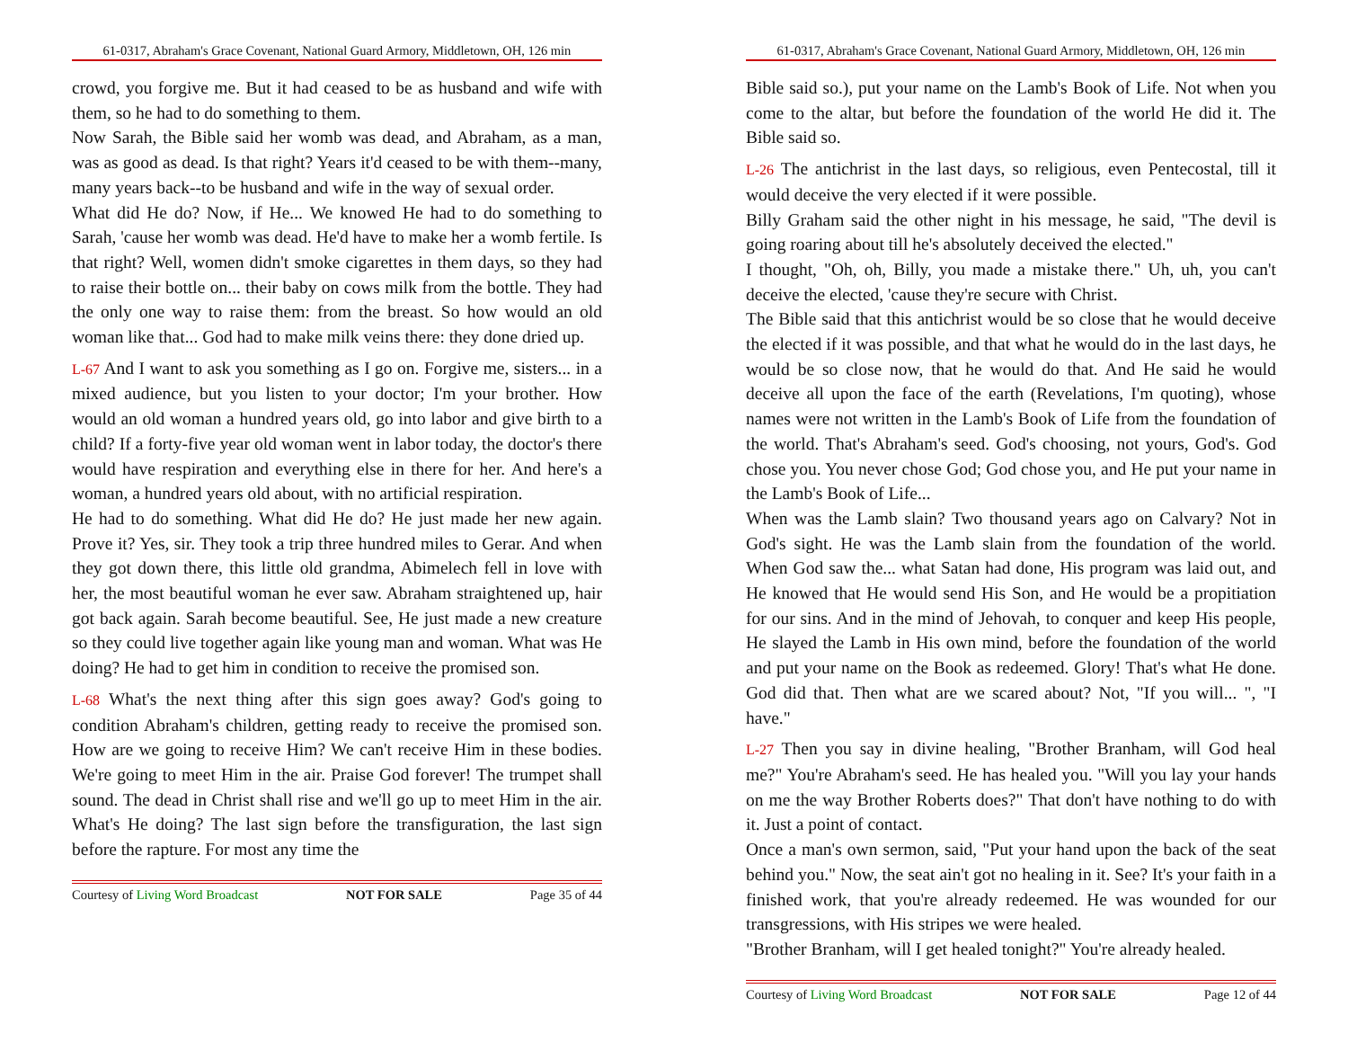61-0317, Abraham's Grace Covenant, National Guard Armory, Middletown, OH, 126 min
crowd, you forgive me. But it had ceased to be as husband and wife with them, so he had to do something to them.
Now Sarah, the Bible said her womb was dead, and Abraham, as a man, was as good as dead. Is that right? Years it'd ceased to be with them--many, many years back--to be husband and wife in the way of sexual order.
What did He do? Now, if He... We knowed He had to do something to Sarah, 'cause her womb was dead. He'd have to make her a womb fertile. Is that right? Well, women didn't smoke cigarettes in them days, so they had to raise their bottle on... their baby on cows milk from the bottle. They had the only one way to raise them: from the breast. So how would an old woman like that... God had to make milk veins there: they done dried up.
L-67 And I want to ask you something as I go on. Forgive me, sisters... in a mixed audience, but you listen to your doctor; I'm your brother. How would an old woman a hundred years old, go into labor and give birth to a child? If a forty-five year old woman went in labor today, the doctor's there would have respiration and everything else in there for her. And here's a woman, a hundred years old about, with no artificial respiration.
He had to do something. What did He do? He just made her new again. Prove it? Yes, sir. They took a trip three hundred miles to Gerar. And when they got down there, this little old grandma, Abimelech fell in love with her, the most beautiful woman he ever saw. Abraham straightened up, hair got back again. Sarah become beautiful. See, He just made a new creature so they could live together again like young man and woman. What was He doing? He had to get him in condition to receive the promised son.
L-68 What's the next thing after this sign goes away? God's going to condition Abraham's children, getting ready to receive the promised son. How are we going to receive Him? We can't receive Him in these bodies. We're going to meet Him in the air. Praise God forever! The trumpet shall sound. The dead in Christ shall rise and we'll go up to meet Him in the air. What's He doing? The last sign before the transfiguration, the last sign before the rapture. For most any time the
Courtesy of Living Word Broadcast NOT FOR SALE Page 35 of 44
61-0317, Abraham's Grace Covenant, National Guard Armory, Middletown, OH, 126 min
Bible said so.), put your name on the Lamb's Book of Life. Not when you come to the altar, but before the foundation of the world He did it. The Bible said so.
L-26 The antichrist in the last days, so religious, even Pentecostal, till it would deceive the very elected if it were possible.
Billy Graham said the other night in his message, he said, "The devil is going roaring about till he's absolutely deceived the elected."
I thought, "Oh, oh, Billy, you made a mistake there." Uh, uh, you can't deceive the elected, 'cause they're secure with Christ.
The Bible said that this antichrist would be so close that he would deceive the elected if it was possible, and that what he would do in the last days, he would be so close now, that he would do that. And He said he would deceive all upon the face of the earth (Revelations, I'm quoting), whose names were not written in the Lamb's Book of Life from the foundation of the world. That's Abraham's seed. God's choosing, not yours, God's. God chose you. You never chose God; God chose you, and He put your name in the Lamb's Book of Life...
When was the Lamb slain? Two thousand years ago on Calvary? Not in God's sight. He was the Lamb slain from the foundation of the world. When God saw the... what Satan had done, His program was laid out, and He knowed that He would send His Son, and He would be a propitiation for our sins. And in the mind of Jehovah, to conquer and keep His people, He slayed the Lamb in His own mind, before the foundation of the world and put your name on the Book as redeemed. Glory! That's what He done. God did that. Then what are we scared about? Not, "If you will... ", "I have."
L-27 Then you say in divine healing, "Brother Branham, will God heal me?" You're Abraham's seed. He has healed you. "Will you lay your hands on me the way Brother Roberts does?" That don't have nothing to do with it. Just a point of contact.
Once a man's own sermon, said, "Put your hand upon the back of the seat behind you." Now, the seat ain't got no healing in it. See? It's your faith in a finished work, that you're already redeemed. He was wounded for our transgressions, with His stripes we were healed.
"Brother Branham, will I get healed tonight?" You're already healed.
Courtesy of Living Word Broadcast NOT FOR SALE Page 12 of 44